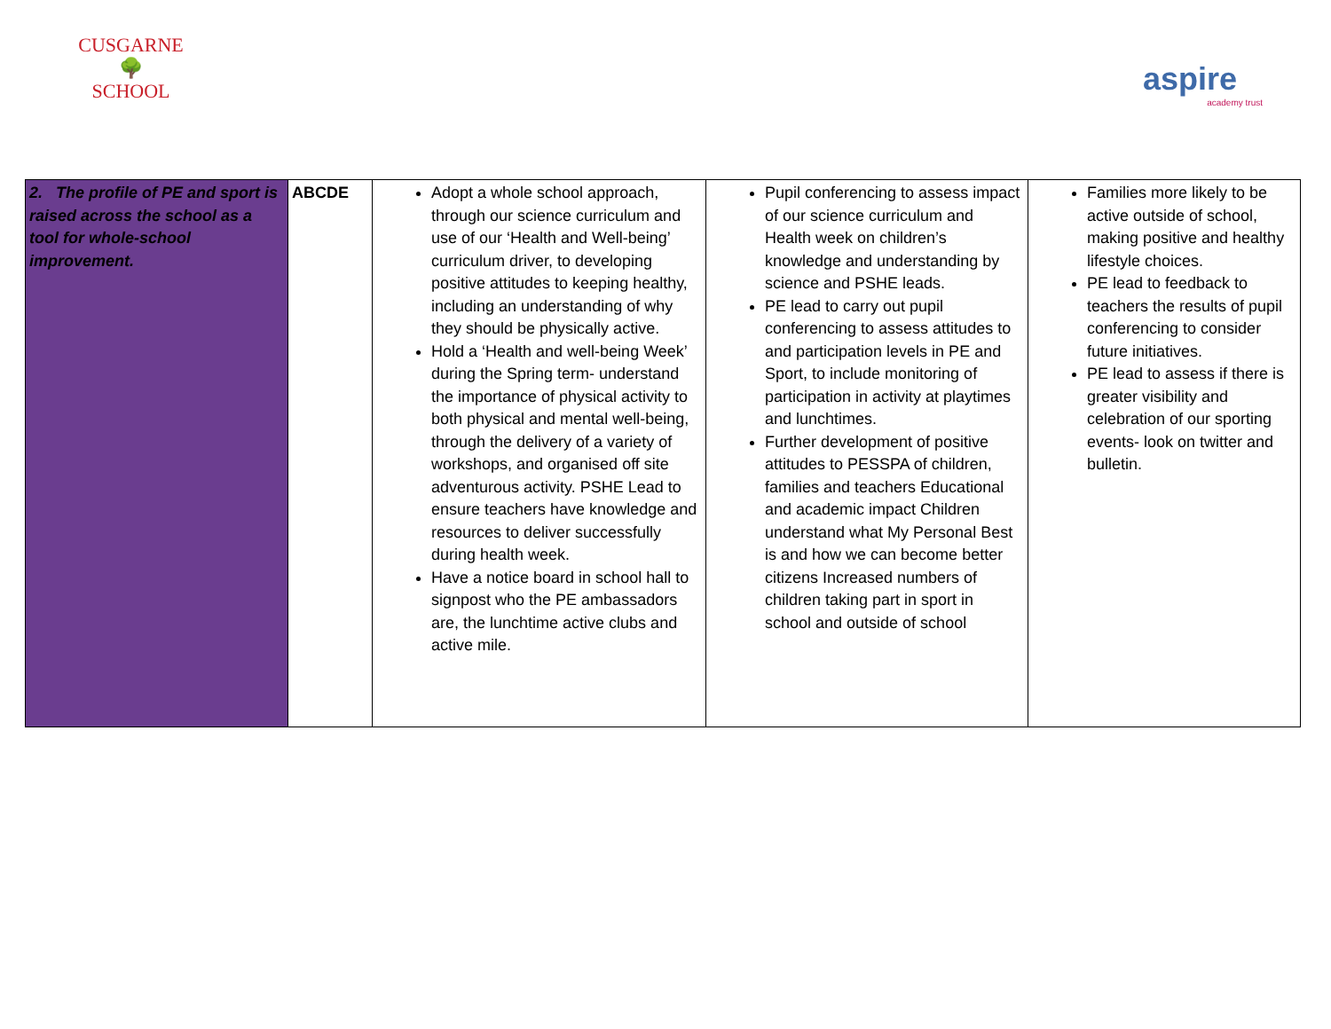CUSGARNE
🌳
SCHOOL
aspire
academy trust
| 2. The profile of PE and sport is raised across the school as a tool for whole-school improvement. | ABCDE | Adopt a whole school approach, through our science curriculum and use of our ‘Health and Well-being’ curriculum driver, to developing positive attitudes to keeping healthy, including an understanding of why they should be physically active. Hold a ‘Health and well-being Week’ during the Spring term- understand the importance of physical activity to both physical and mental well-being, through the delivery of a variety of workshops, and organised off site adventurous activity. PSHE Lead to ensure teachers have knowledge and resources to deliver successfully during health week. Have a notice board in school hall to signpost who the PE ambassadors are, the lunchtime active clubs and active mile. | Pupil conferencing to assess impact of our science curriculum and Health week on children’s knowledge and understanding by science and PSHE leads. PE lead to carry out pupil conferencing to assess attitudes to and participation levels in PE and Sport, to include monitoring of participation in activity at playtimes and lunchtimes. Further development of positive attitudes to PESSPA of children, families and teachers Educational and academic impact Children understand what My Personal Best is and how we can become better citizens Increased numbers of children taking part in sport in school and outside of school | Families more likely to be active outside of school, making positive and healthy lifestyle choices. PE lead to feedback to teachers the results of pupil conferencing to consider future initiatives. PE lead to assess if there is greater visibility and celebration of our sporting events- look on twitter and bulletin. |